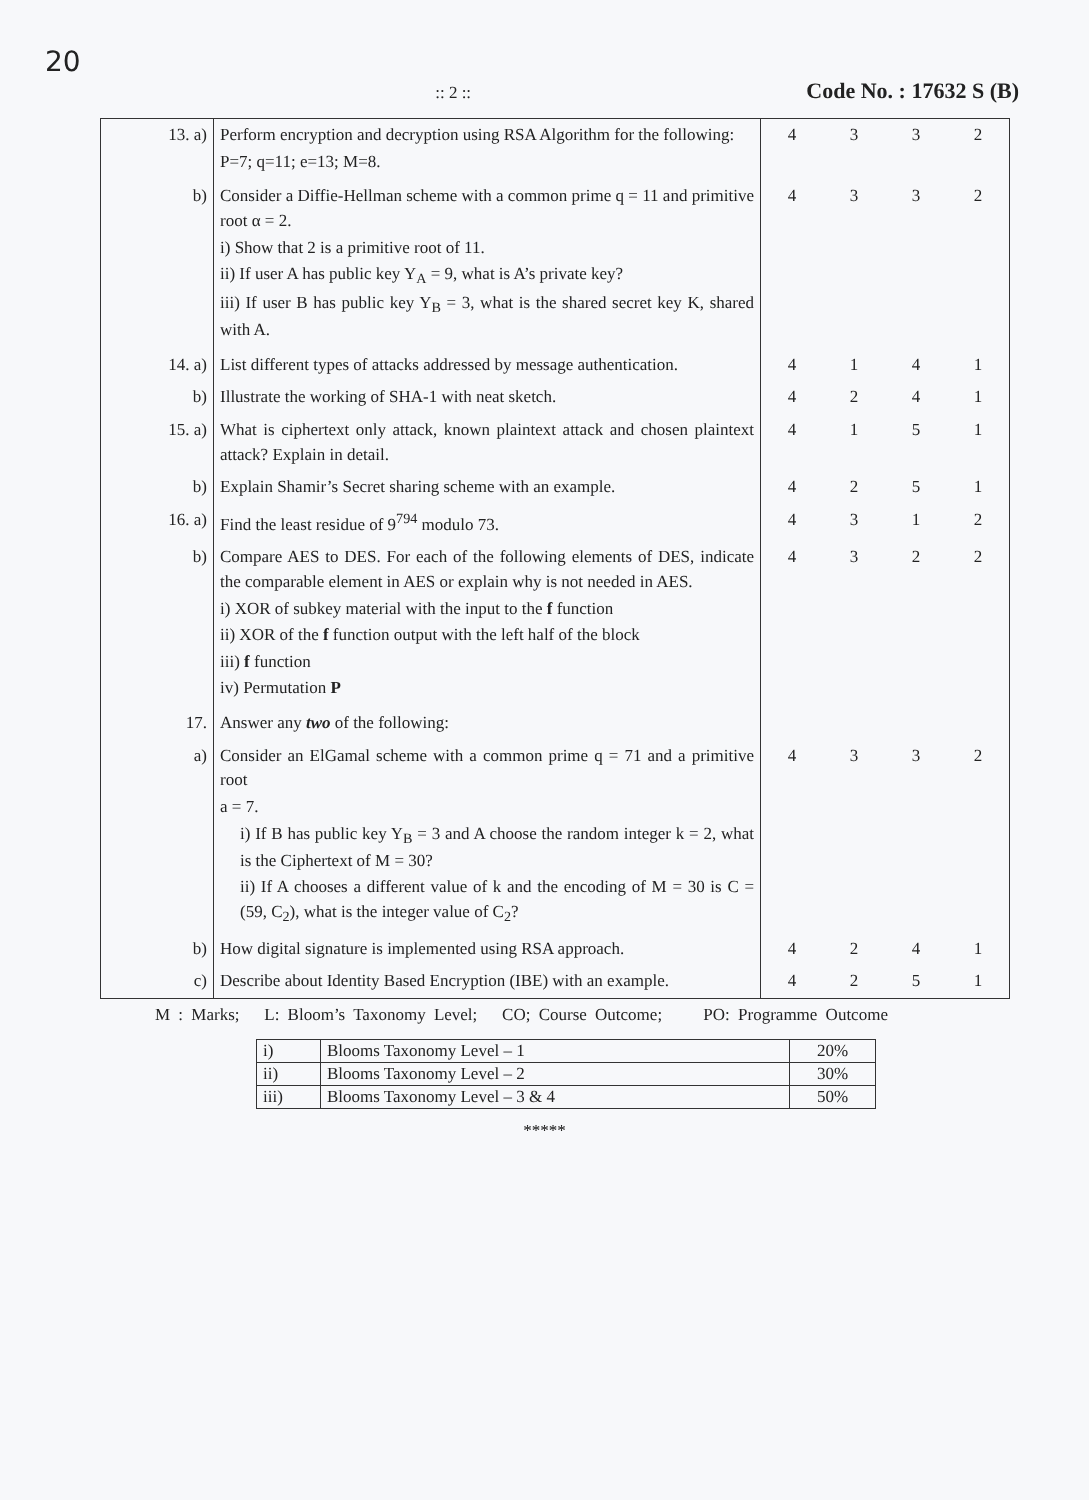20
:: 2 ::
Code No. : 17632 S (B)
| 13. a) | Perform encryption and decryption using RSA Algorithm for the following: P=7; q=11; e=13; M=8. | 4 | 3 | 3 | 2 |
| b) | Consider a Diffie-Hellman scheme with a common prime q = 11 and primitive root α = 2. i) Show that 2 is a primitive root of 11. ii) If user A has public key Y<sub>A</sub> = 9, what is A’s private key? iii) If user B has public key Y<sub>B</sub> = 3, what is the shared secret key K, shared with A. | 4 | 3 | 3 | 2 |
| 14. a) | List different types of attacks addressed by message authentication. | 4 | 1 | 4 | 1 |
| b) | Illustrate the working of SHA-1 with neat sketch. | 4 | 2 | 4 | 1 |
| 15. a) | What is ciphertext only attack, known plaintext attack and chosen plaintext attack? Explain in detail. | 4 | 1 | 5 | 1 |
| b) | Explain Shamir’s Secret sharing scheme with an example. | 4 | 2 | 5 | 1 |
| 16. a) | Find the least residue of 9<sup>794</sup> modulo 73. | 4 | 3 | 1 | 2 |
| b) | Compare AES to DES. For each of the following elements of DES, indicate the comparable element in AES or explain why is not needed in AES. i) XOR of subkey material with the input to the f function ii) XOR of the f function output with the left half of the block iii) f function iv) Permutation P | 4 | 3 | 2 | 2 |
| 17. | Answer any two of the following: | | | | |
| a) | Consider an ElGamal scheme with a common prime q = 71 and a primitive root a = 7. i) If B has public key Y<sub>B</sub> = 3 and A choose the random integer k = 2, what is the Ciphertext of M = 30? ii) If A chooses a different value of k and the encoding of M = 30 is C = (59, C<sub>2</sub>), what is the integer value of C<sub>2</sub>? | 4 | 3 | 3 | 2 |
| b) | How digital signature is implemented using RSA approach. | 4 | 2 | 4 | 1 |
| c) | Describe about Identity Based Encryption (IBE) with an example. | 4 | 2 | 5 | 1 |
M : Marks; L: Bloom’s Taxonomy Level; CO; Course Outcome; PO: Programme Outcome
| i) | Blooms Taxonomy Level – 1 | 20% |
| ii) | Blooms Taxonomy Level – 2 | 30% |
| iii) | Blooms Taxonomy Level – 3 & 4 | 50% |
*****